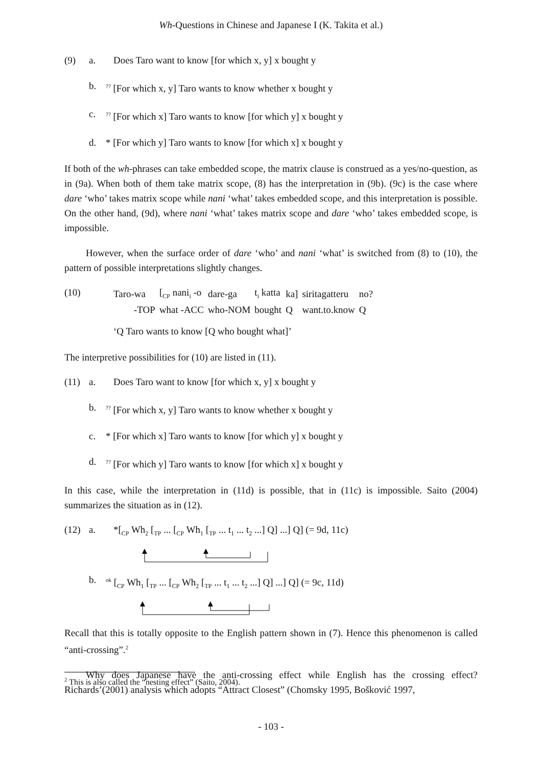Wh-Questions in Chinese and Japanese I (K. Takita et al.)
(9) a. Does Taro want to know [for which x, y] x bought y
b.<sup>??</sup> [For which x, y] Taro wants to know whether x bought y
c.<sup>??</sup> [For which x] Taro wants to know [for which y] x bought y
d. * [For which y] Taro wants to know [for which x] x bought y
If both of the wh-phrases can take embedded scope, the matrix clause is construed as a yes/no-question, as in (9a). When both of them take matrix scope, (8) has the interpretation in (9b). (9c) is the case where dare ‘who’ takes matrix scope while nani ‘what’ takes embedded scope, and this interpretation is possible. On the other hand, (9d), where nani ‘what’ takes matrix scope and dare ‘who’ takes embedded scope, is impossible.
However, when the surface order of dare ‘who’ and nani ‘what’ is switched from (8) to (10), the pattern of possible interpretations slightly changes.
(10)
| Taro-wa | [<sub>CP</sub> nani<sub>i</sub> -o | dare-ga | t<sub>i</sub> katta | ka] | siritagatteru | no? |
| -TOP | what -ACC | who-NOM | bought | Q | want.to.know | Q |
| ‘Q Taro wants to know [Q who bought what]’ | | | | | | |
The interpretive possibilities for (10) are listed in (11).
(11) a. Does Taro want to know [for which x, y] x bought y
b.<sup>??</sup> [For which x, y] Taro wants to know whether x bought y
c. * [For which x] Taro wants to know [for which y] x bought y
d.<sup>??</sup> [For which y] Taro wants to know [for which x] x bought y
In this case, while the interpretation in (11d) is possible, that in (11c) is impossible. Saito (2004) summarizes the situation as in (12).
(12) a. *[<sub>CP</sub> Wh<sub>2</sub> [<sub>TP</sub> ... [<sub>CP</sub> Wh<sub>1</sub> [<sub>TP</sub> ... t<sub>1</sub> ... t<sub>2</sub> ...] Q] ...] Q] (= 9d, 11c)
b. <sup>ok</sup> [<sub>CP</sub> Wh<sub>1</sub> [<sub>TP</sub> ... [<sub>CP</sub> Wh<sub>2</sub> [<sub>TP</sub> ... t<sub>1</sub> ... t<sub>2</sub> ...] Q] ...] Q] (= 9c, 11d)
Recall that this is totally opposite to the English pattern shown in (7). Hence this phenomenon is called “anti-crossing”.<sup>2</sup>
Why does Japanese have the anti-crossing effect while English has the crossing effect? Richards’(2001) analysis which adopts “Attract Closest” (Chomsky 1995, Bošković 1997,
<sup>2</sup> This is also called the “nesting effect” (Saito, 2004).
- 103 -